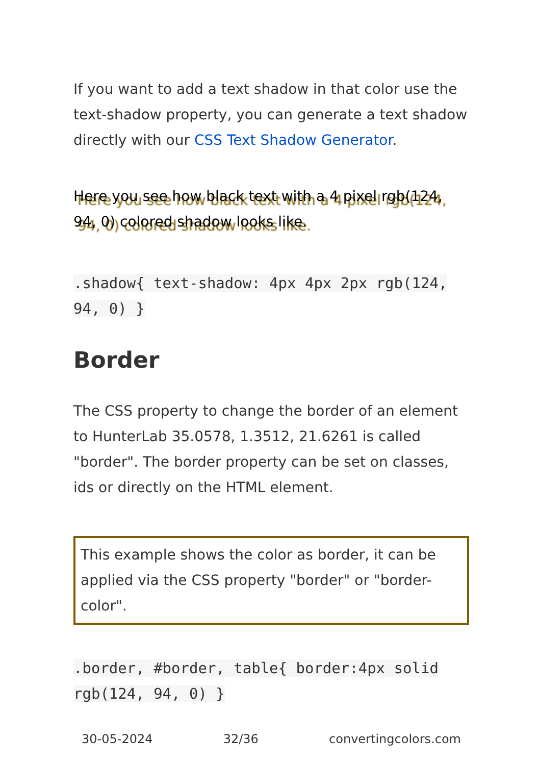If you want to add a text shadow in that color use the text-shadow property, you can generate a text shadow directly with our CSS Text Shadow Generator.
Here you see how black text with a 4 pixel rgb(124, 94, 0) colored shadow looks like.
.shadow{ text-shadow: 4px 4px 2px rgb(124, 94, 0) }
Border
The CSS property to change the border of an element to HunterLab 35.0578, 1.3512, 21.6261 is called "border". The border property can be set on classes, ids or directly on the HTML element.
This example shows the color as border, it can be applied via the CSS property "border" or "border-color".
.border, #border, table{ border:4px solid rgb(124, 94, 0) }
30-05-2024 32/36 convertingcolors.com